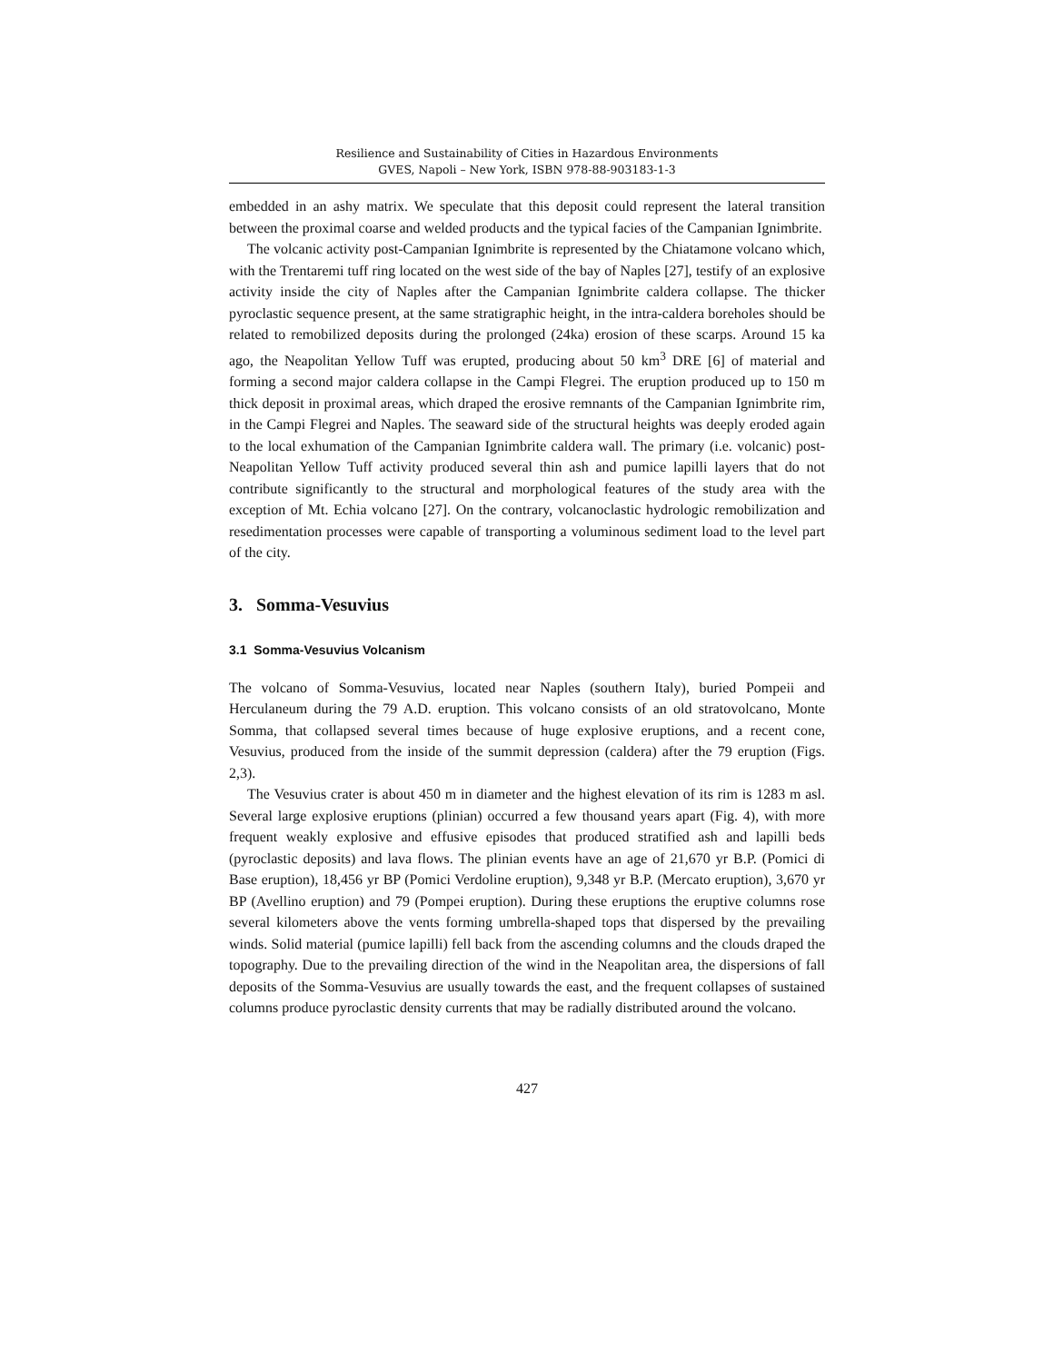Resilience and Sustainability of Cities in Hazardous Environments
GVES, Napoli – New York, ISBN 978-88-903183-1-3
embedded in an ashy matrix. We speculate that this deposit could represent the lateral transition between the proximal coarse and welded products and the typical facies of the Campanian Ignimbrite.
The volcanic activity post-Campanian Ignimbrite is represented by the Chiatamone volcano which, with the Trentaremi tuff ring located on the west side of the bay of Naples [27], testify of an explosive activity inside the city of Naples after the Campanian Ignimbrite caldera collapse. The thicker pyroclastic sequence present, at the same stratigraphic height, in the intra-caldera boreholes should be related to remobilized deposits during the prolonged (24ka) erosion of these scarps. Around 15 ka ago, the Neapolitan Yellow Tuff was erupted, producing about 50 km<sup>3</sup> DRE [6] of material and forming a second major caldera collapse in the Campi Flegrei. The eruption produced up to 150 m thick deposit in proximal areas, which draped the erosive remnants of the Campanian Ignimbrite rim, in the Campi Flegrei and Naples. The seaward side of the structural heights was deeply eroded again to the local exhumation of the Campanian Ignimbrite caldera wall. The primary (i.e. volcanic) post-Neapolitan Yellow Tuff activity produced several thin ash and pumice lapilli layers that do not contribute significantly to the structural and morphological features of the study area with the exception of Mt. Echia volcano [27]. On the contrary, volcanoclastic hydrologic remobilization and resedimentation processes were capable of transporting a voluminous sediment load to the level part of the city.
3. Somma-Vesuvius
3.1 Somma-Vesuvius Volcanism
The volcano of Somma-Vesuvius, located near Naples (southern Italy), buried Pompeii and Herculaneum during the 79 A.D. eruption. This volcano consists of an old stratovolcano, Monte Somma, that collapsed several times because of huge explosive eruptions, and a recent cone, Vesuvius, produced from the inside of the summit depression (caldera) after the 79 eruption (Figs. 2,3).
The Vesuvius crater is about 450 m in diameter and the highest elevation of its rim is 1283 m asl. Several large explosive eruptions (plinian) occurred a few thousand years apart (Fig. 4), with more frequent weakly explosive and effusive episodes that produced stratified ash and lapilli beds (pyroclastic deposits) and lava flows. The plinian events have an age of 21,670 yr B.P. (Pomici di Base eruption), 18,456 yr BP (Pomici Verdoline eruption), 9,348 yr B.P. (Mercato eruption), 3,670 yr BP (Avellino eruption) and 79 (Pompei eruption). During these eruptions the eruptive columns rose several kilometers above the vents forming umbrella-shaped tops that dispersed by the prevailing winds. Solid material (pumice lapilli) fell back from the ascending columns and the clouds draped the topography. Due to the prevailing direction of the wind in the Neapolitan area, the dispersions of fall deposits of the Somma-Vesuvius are usually towards the east, and the frequent collapses of sustained columns produce pyroclastic density currents that may be radially distributed around the volcano.
427